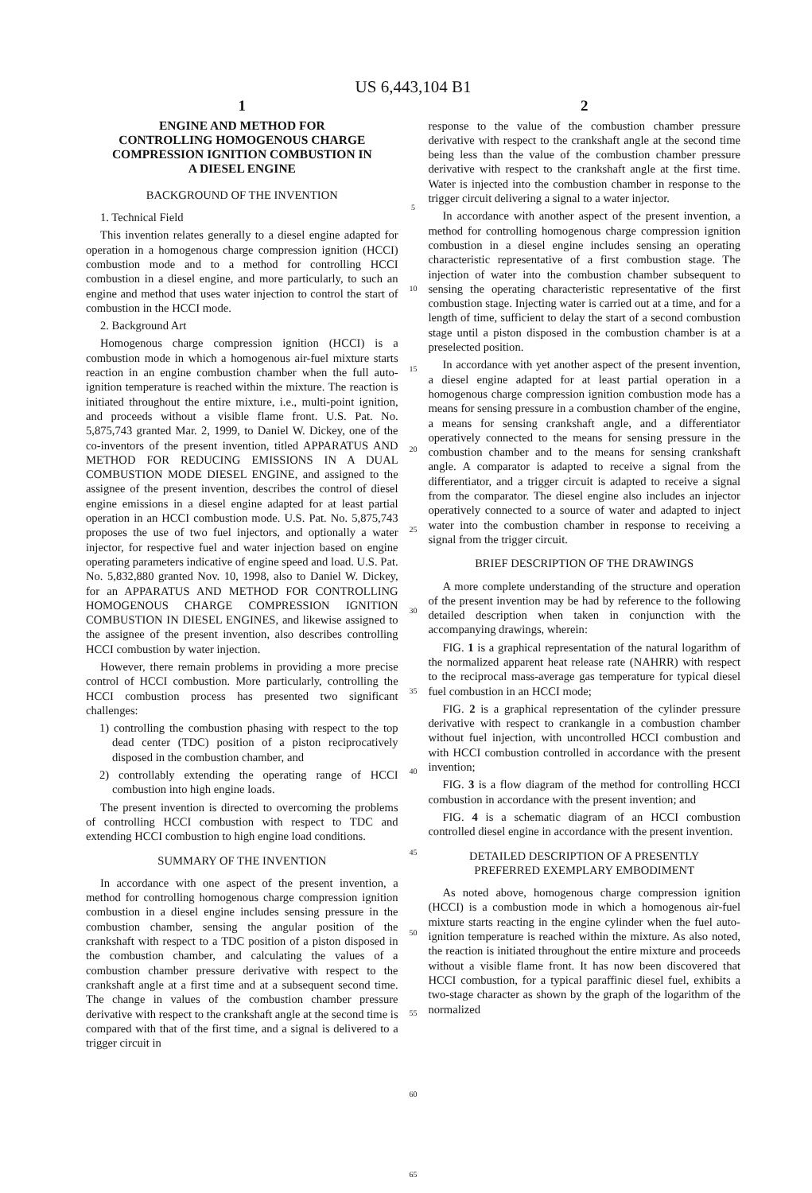US 6,443,104 B1
1
ENGINE AND METHOD FOR
CONTROLLING HOMOGENOUS CHARGE
COMPRESSION IGNITION COMBUSTION IN
A DIESEL ENGINE
BACKGROUND OF THE INVENTION
1. Technical Field
This invention relates generally to a diesel engine adapted for operation in a homogenous charge compression ignition (HCCI) combustion mode and to a method for controlling HCCI combustion in a diesel engine, and more particularly, to such an engine and method that uses water injection to control the start of combustion in the HCCI mode.
2. Background Art
Homogenous charge compression ignition (HCCI) is a combustion mode in which a homogenous air-fuel mixture starts reaction in an engine combustion chamber when the full auto-ignition temperature is reached within the mixture. The reaction is initiated throughout the entire mixture, i.e., multi-point ignition, and proceeds without a visible flame front. U.S. Pat. No. 5,875,743 granted Mar. 2, 1999, to Daniel W. Dickey, one of the co-inventors of the present invention, titled APPARATUS AND METHOD FOR REDUCING EMISSIONS IN A DUAL COMBUSTION MODE DIESEL ENGINE, and assigned to the assignee of the present invention, describes the control of diesel engine emissions in a diesel engine adapted for at least partial operation in an HCCI combustion mode. U.S. Pat. No. 5,875,743 proposes the use of two fuel injectors, and optionally a water injector, for respective fuel and water injection based on engine operating parameters indicative of engine speed and load. U.S. Pat. No. 5,832,880 granted Nov. 10, 1998, also to Daniel W. Dickey, for an APPARATUS AND METHOD FOR CONTROLLING HOMOGENOUS CHARGE COMPRESSION IGNITION COMBUSTION IN DIESEL ENGINES, and likewise assigned to the assignee of the present invention, also describes controlling HCCI combustion by water injection.
However, there remain problems in providing a more precise control of HCCI combustion. More particularly, controlling the HCCI combustion process has presented two significant challenges:
1) controlling the combustion phasing with respect to the top dead center (TDC) position of a piston reciprocatively disposed in the combustion chamber, and
2) controllably extending the operating range of HCCI combustion into high engine loads.
The present invention is directed to overcoming the problems of controlling HCCI combustion with respect to TDC and extending HCCI combustion to high engine load conditions.
SUMMARY OF THE INVENTION
In accordance with one aspect of the present invention, a method for controlling homogenous charge compression ignition combustion in a diesel engine includes sensing pressure in the combustion chamber, sensing the angular position of the crankshaft with respect to a TDC position of a piston disposed in the combustion chamber, and calculating the values of a combustion chamber pressure derivative with respect to the crankshaft angle at a first time and at a subsequent second time. The change in values of the combustion chamber pressure derivative with respect to the crankshaft angle at the second time is compared with that of the first time, and a signal is delivered to a trigger circuit in
5
10
15
20
25
30
35
40
45
50
55
60
65
2
response to the value of the combustion chamber pressure derivative with respect to the crankshaft angle at the second time being less than the value of the combustion chamber pressure derivative with respect to the crankshaft angle at the first time. Water is injected into the combustion chamber in response to the trigger circuit delivering a signal to a water injector.
In accordance with another aspect of the present invention, a method for controlling homogenous charge compression ignition combustion in a diesel engine includes sensing an operating characteristic representative of a first combustion stage. The injection of water into the combustion chamber subsequent to sensing the operating characteristic representative of the first combustion stage. Injecting water is carried out at a time, and for a length of time, sufficient to delay the start of a second combustion stage until a piston disposed in the combustion chamber is at a preselected position.
In accordance with yet another aspect of the present invention, a diesel engine adapted for at least partial operation in a homogenous charge compression ignition combustion mode has a means for sensing pressure in a combustion chamber of the engine, a means for sensing crankshaft angle, and a differentiator operatively connected to the means for sensing pressure in the combustion chamber and to the means for sensing crankshaft angle. A comparator is adapted to receive a signal from the differentiator, and a trigger circuit is adapted to receive a signal from the comparator. The diesel engine also includes an injector operatively connected to a source of water and adapted to inject water into the combustion chamber in response to receiving a signal from the trigger circuit.
BRIEF DESCRIPTION OF THE DRAWINGS
A more complete understanding of the structure and operation of the present invention may be had by reference to the following detailed description when taken in conjunction with the accompanying drawings, wherein:
FIG. 1 is a graphical representation of the natural logarithm of the normalized apparent heat release rate (NAHRR) with respect to the reciprocal mass-average gas temperature for typical diesel fuel combustion in an HCCI mode;
FIG. 2 is a graphical representation of the cylinder pressure derivative with respect to crankangle in a combustion chamber without fuel injection, with uncontrolled HCCI combustion and with HCCI combustion controlled in accordance with the present invention;
FIG. 3 is a flow diagram of the method for controlling HCCI combustion in accordance with the present invention; and
FIG. 4 is a schematic diagram of an HCCI combustion controlled diesel engine in accordance with the present invention.
DETAILED DESCRIPTION OF A PRESENTLY
PREFERRED EXEMPLARY EMBODIMENT
As noted above, homogenous charge compression ignition (HCCI) is a combustion mode in which a homogenous air-fuel mixture starts reacting in the engine cylinder when the fuel auto-ignition temperature is reached within the mixture. As also noted, the reaction is initiated throughout the entire mixture and proceeds without a visible flame front. It has now been discovered that HCCI combustion, for a typical paraffinic diesel fuel, exhibits a two-stage character as shown by the graph of the logarithm of the normalized